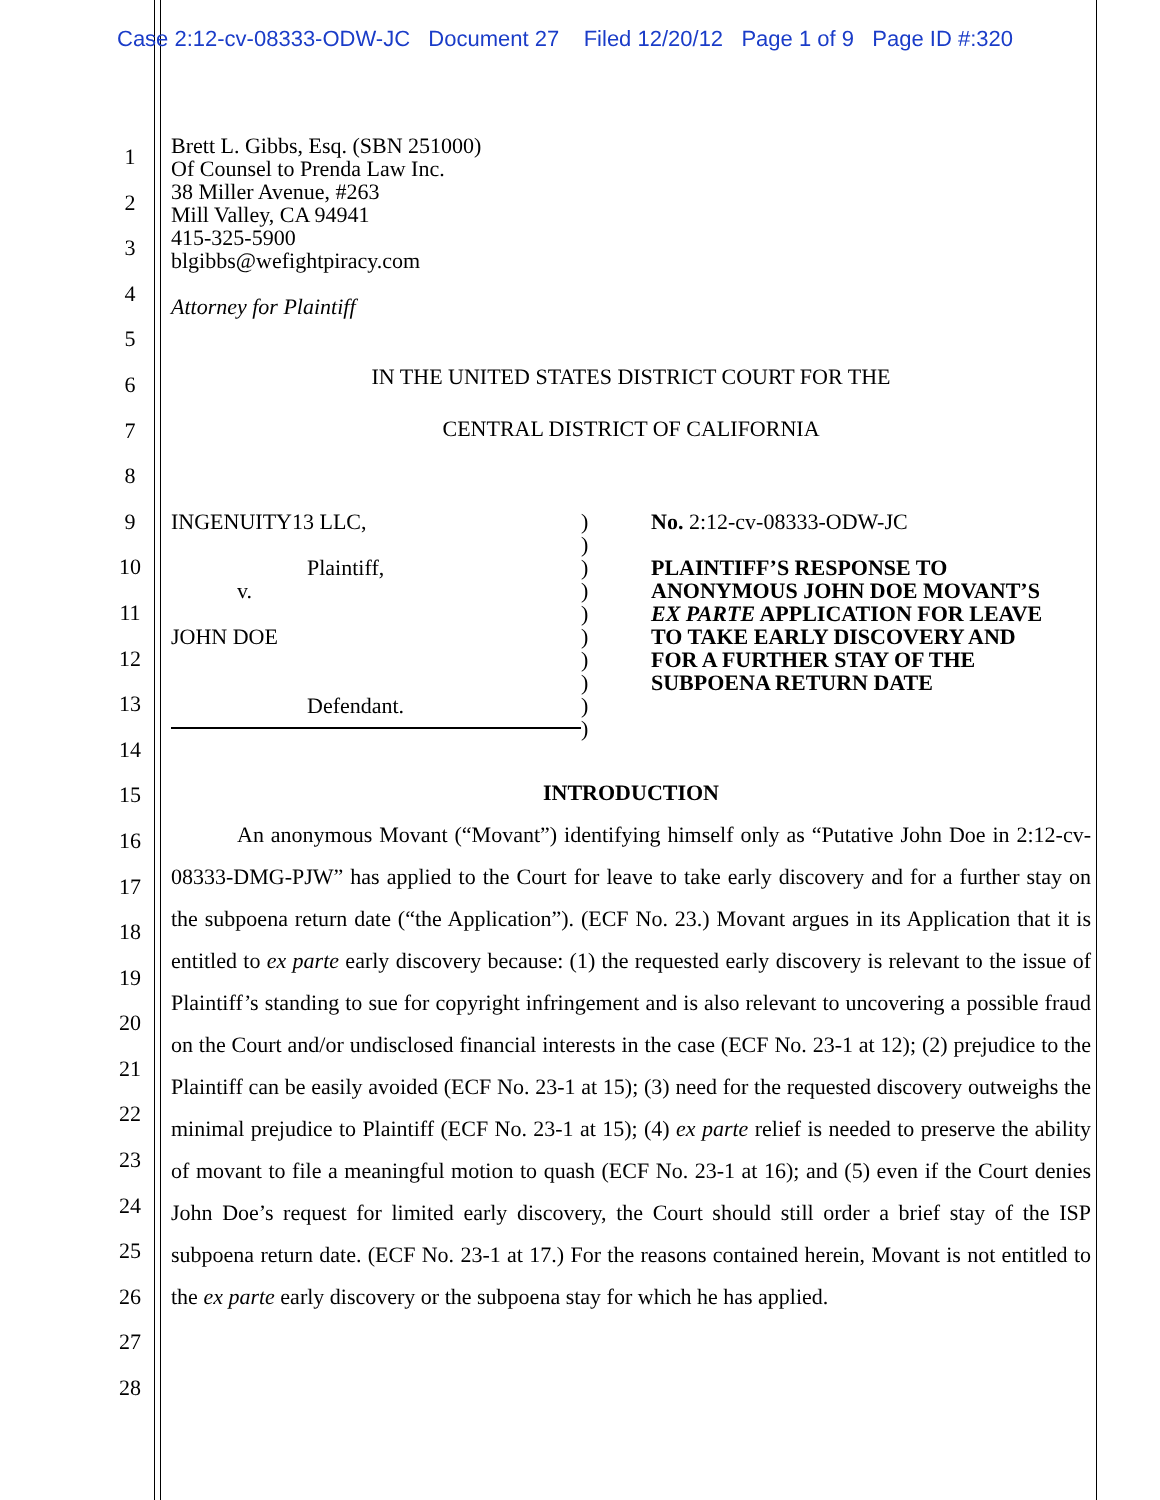Case 2:12-cv-08333-ODW-JC Document 27 Filed 12/20/12 Page 1 of 9 Page ID #:320
1
2
3
4
5
6
7
8
9
10
11
12
13
14
15
16
17
18
19
20
21
22
23
24
25
26
27
28
Brett L. Gibbs, Esq. (SBN 251000)
Of Counsel to Prenda Law Inc.
38 Miller Avenue, #263
Mill Valley, CA 94941
415-325-5900
blgibbs@wefightpiracy.com
Attorney for Plaintiff
IN THE UNITED STATES DISTRICT COURT FOR THE
CENTRAL DISTRICT OF CALIFORNIA
INGENUITY13 LLC,
Plaintiff,
v.
JOHN DOE
Defendant.
)
)
)
)
)
)
)
)
)
)
No. 2:12-cv-08333-ODW-JC
PLAINTIFF’S RESPONSE TO
ANONYMOUS JOHN DOE MOVANT’S
EX PARTE APPLICATION FOR LEAVE
TO TAKE EARLY DISCOVERY AND
FOR A FURTHER STAY OF THE
SUBPOENA RETURN DATE
INTRODUCTION
   An anonymous Movant (“Movant”) identifying himself only as “Putative John Doe in 2:12-cv-08333-DMG-PJW” has applied to the Court for leave to take early discovery and for a further stay on the subpoena return date (“the Application”). (ECF No. 23.) Movant argues in its Application that it is entitled to ex parte early discovery because: (1) the requested early discovery is relevant to the issue of Plaintiff’s standing to sue for copyright infringement and is also relevant to uncovering a possible fraud on the Court and/or undisclosed financial interests in the case (ECF No. 23-1 at 12); (2) prejudice to the Plaintiff can be easily avoided (ECF No. 23-1 at 15); (3) need for the requested discovery outweighs the minimal prejudice to Plaintiff (ECF No. 23-1 at 15); (4) ex parte relief is needed to preserve the ability of movant to file a meaningful motion to quash (ECF No. 23-1 at 16); and (5) even if the Court denies John Doe’s request for limited early discovery, the Court should still order a brief stay of the ISP subpoena return date. (ECF No. 23-1 at 17.) For the reasons contained herein, Movant is not entitled to the ex parte early discovery or the subpoena stay for which he has applied.